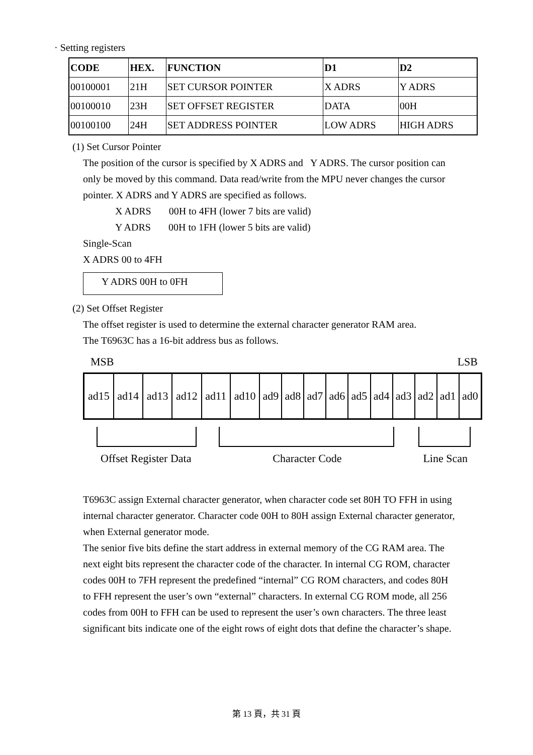· Setting registers
| CODE | HEX. | FUNCTION | D1 | D2 |
| --- | --- | --- | --- | --- |
| 00100001 | 21H | SET CURSOR POINTER | X ADRS | Y ADRS |
| 00100010 | 23H | SET OFFSET REGISTER | DATA | 00H |
| 00100100 | 24H | SET ADDRESS POINTER | LOW ADRS | HIGH ADRS |
(1) Set Cursor Pointer
The position of the cursor is specified by X ADRS and Y ADRS. The cursor position can
only be moved by this command. Data read/write from the MPU never changes the cursor
pointer. X ADRS and Y ADRS are specified as follows.
X ADRS 00H to 4FH (lower 7 bits are valid)
Y ADRS 00H to 1FH (lower 5 bits are valid)
Single-Scan
X ADRS 00 to 4FH
Y ADRS 00H to 0FH
(2) Set Offset Register
The offset register is used to determine the external character generator RAM area.
The T6963C has a 16-bit address bus as follows.
MSB LSB
| ad15 | ad14 | ad13 | ad12 | ad11 | ad10 | ad9 | ad8 | ad7 | ad6 | ad5 | ad4 | ad3 | ad2 | ad1 | ad0 |
Offset Register Data Character Code Line Scan
T6963C assign External character generator, when character code set 80H TO FFH in using
internal character generator. Character code 00H to 80H assign External character generator,
when External generator mode.
The senior five bits define the start address in external memory of the CG RAM area. The
next eight bits represent the character code of the character. In internal CG ROM, character
codes 00H to 7FH represent the predefined “internal” CG ROM characters, and codes 80H
to FFH represent the user’s own “external” characters. In external CG ROM mode, all 256
codes from 00H to FFH can be used to represent the user’s own characters. The three least
significant bits indicate one of the eight rows of eight dots that define the character’s shape.
第 13 頁，共 31 頁